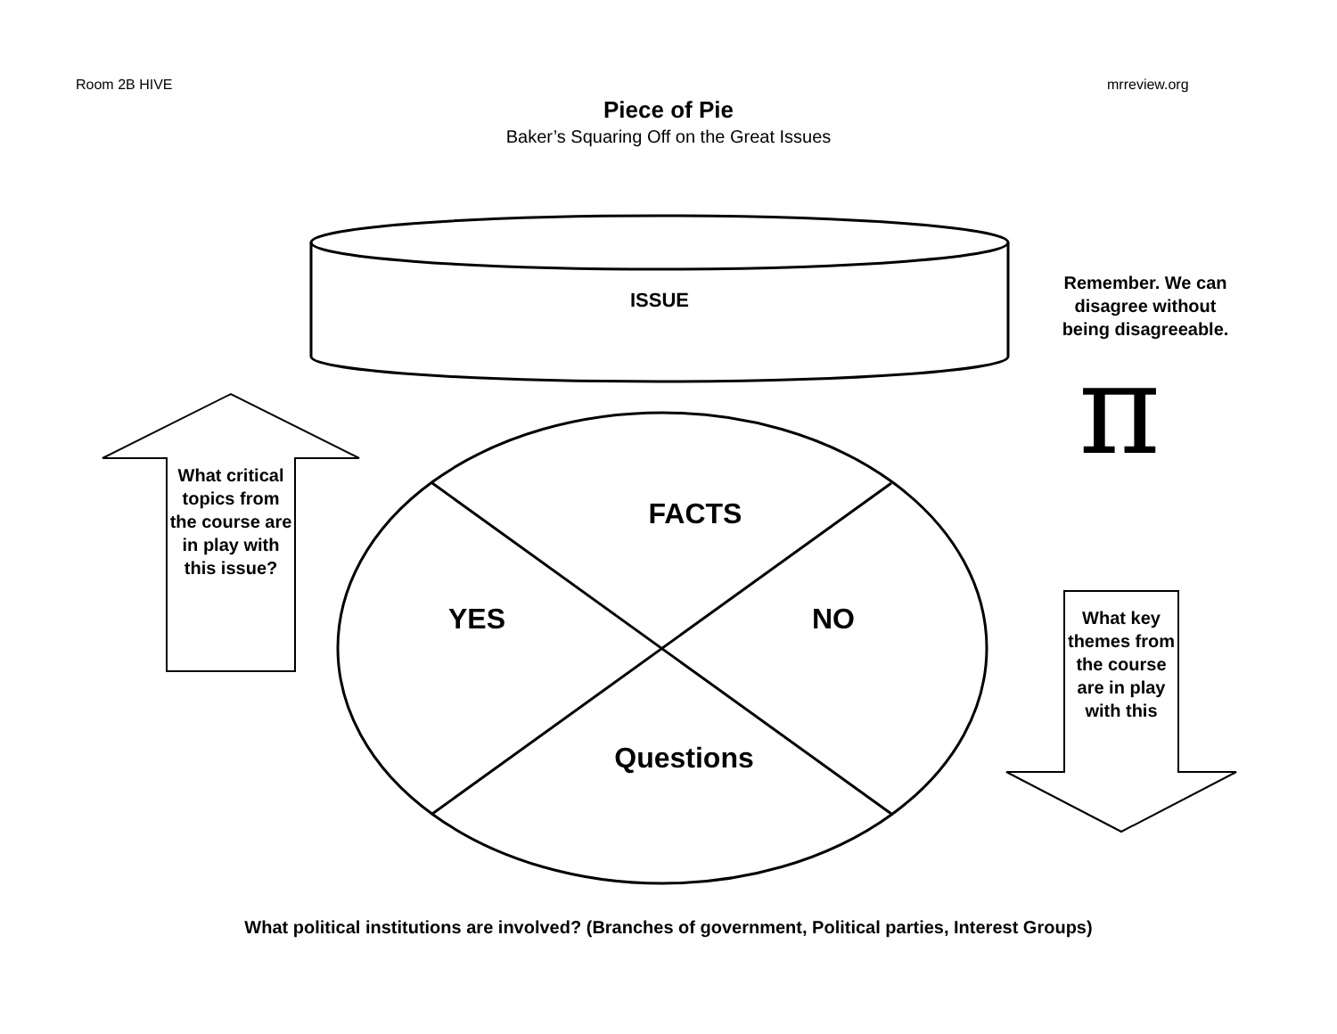Room 2B HIVE mrreview.org
Piece of Pie
Baker’s Squaring Off on the Great Issues
ISSUE
Remember. We can disagree without being disagreeable.
π
What critical topics from the course are in play with this issue?
FACTS
YES NO
Questions
What key themes from the course are in play with this
What political institutions are involved? (Branches of government, Political parties, Interest Groups)